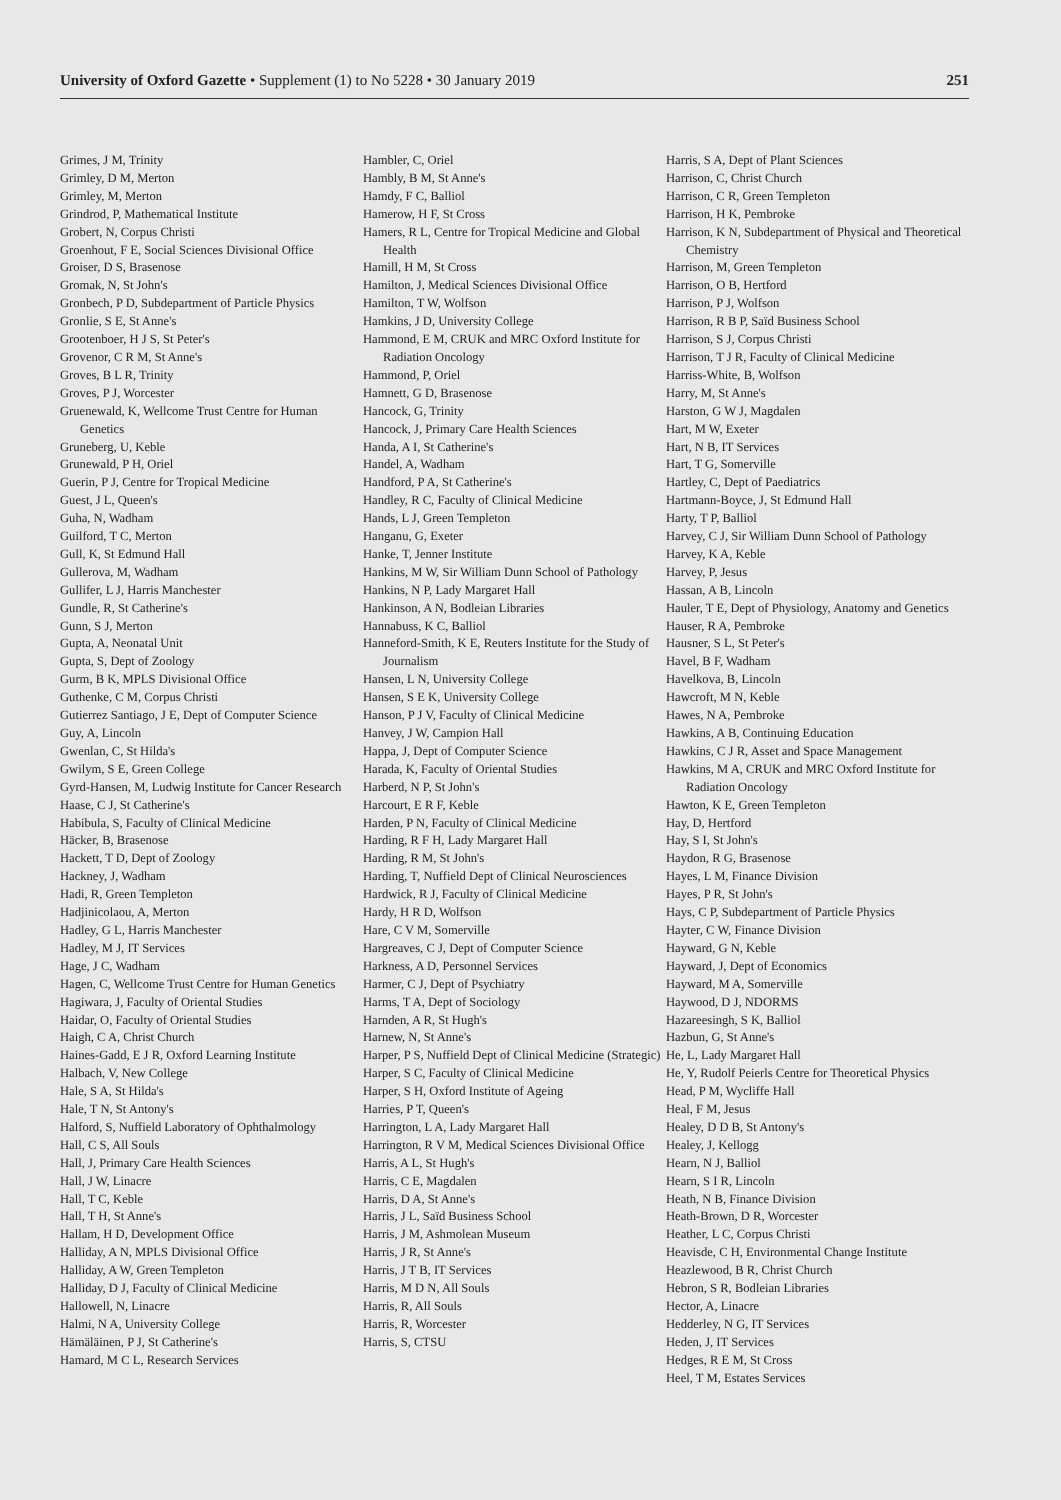University of Oxford Gazette • Supplement (1) to No 5228 • 30 January 2019 251
Grimes, J M, Trinity
Grimley, D M, Merton
Grimley, M, Merton
Grindrod, P, Mathematical Institute
Grobert, N, Corpus Christi
Groenhout, F E, Social Sciences Divisional Office
Groiser, D S, Brasenose
Gromak, N, St John's
Gronbech, P D, Subdepartment of Particle Physics
Gronlie, S E, St Anne's
Grootenboer, H J S, St Peter's
Grovenor, C R M, St Anne's
Groves, B L R, Trinity
Groves, P J, Worcester
Gruenewald, K, Wellcome Trust Centre for Human Genetics
Gruneberg, U, Keble
Grunewald, P H, Oriel
Guerin, P J, Centre for Tropical Medicine
Guest, J L, Queen's
Guha, N, Wadham
Guilford, T C, Merton
Gull, K, St Edmund Hall
Gullerova, M, Wadham
Gullifer, L J, Harris Manchester
Gundle, R, St Catherine's
Gunn, S J, Merton
Gupta, A, Neonatal Unit
Gupta, S, Dept of Zoology
Gurm, B K, MPLS Divisional Office
Guthenke, C M, Corpus Christi
Gutierrez Santiago, J E, Dept of Computer Science
Guy, A, Lincoln
Gwenlan, C, St Hilda's
Gwilym, S E, Green College
Gyrd-Hansen, M, Ludwig Institute for Cancer Research
Haase, C J, St Catherine's
Habibula, S, Faculty of Clinical Medicine
Häcker, B, Brasenose
Hackett, T D, Dept of Zoology
Hackney, J, Wadham
Hadi, R, Green Templeton
Hadjinicolaou, A, Merton
Hadley, G L, Harris Manchester
Hadley, M J, IT Services
Hage, J C, Wadham
Hagen, C, Wellcome Trust Centre for Human Genetics
Hagiwara, J, Faculty of Oriental Studies
Haidar, O, Faculty of Oriental Studies
Haigh, C A, Christ Church
Haines-Gadd, E J R, Oxford Learning Institute
Halbach, V, New College
Hale, S A, St Hilda's
Hale, T N, St Antony's
Halford, S, Nuffield Laboratory of Ophthalmology
Hall, C S, All Souls
Hall, J, Primary Care Health Sciences
Hall, J W, Linacre
Hall, T C, Keble
Hall, T H, St Anne's
Hallam, H D, Development Office
Halliday, A N, MPLS Divisional Office
Halliday, A W, Green Templeton
Halliday, D J, Faculty of Clinical Medicine
Hallowell, N, Linacre
Halmi, N A, University College
Hämäläinen, P J, St Catherine's
Hamard, M C L, Research Services
Hambler, C, Oriel
Hambly, B M, St Anne's
Hamdy, F C, Balliol
Hamerow, H F, St Cross
Hamers, R L, Centre for Tropical Medicine and Global Health
Hamill, H M, St Cross
Hamilton, J, Medical Sciences Divisional Office
Hamilton, T W, Wolfson
Hamkins, J D, University College
Hammond, E M, CRUK and MRC Oxford Institute for Radiation Oncology
Hammond, P, Oriel
Hamnett, G D, Brasenose
Hancock, G, Trinity
Hancock, J, Primary Care Health Sciences
Handa, A I, St Catherine's
Handel, A, Wadham
Handford, P A, St Catherine's
Handley, R C, Faculty of Clinical Medicine
Hands, L J, Green Templeton
Hanganu, G, Exeter
Hanke, T, Jenner Institute
Hankins, M W, Sir William Dunn School of Pathology
Hankins, N P, Lady Margaret Hall
Hankinson, A N, Bodleian Libraries
Hannabuss, K C, Balliol
Hanneford-Smith, K E, Reuters Institute for the Study of Journalism
Hansen, L N, University College
Hansen, S E K, University College
Hanson, P J V, Faculty of Clinical Medicine
Hanvey, J W, Campion Hall
Happa, J, Dept of Computer Science
Harada, K, Faculty of Oriental Studies
Harberd, N P, St John's
Harcourt, E R F, Keble
Harden, P N, Faculty of Clinical Medicine
Harding, R F H, Lady Margaret Hall
Harding, R M, St John's
Harding, T, Nuffield Dept of Clinical Neurosciences
Hardwick, R J, Faculty of Clinical Medicine
Hardy, H R D, Wolfson
Hare, C V M, Somerville
Hargreaves, C J, Dept of Computer Science
Harkness, A D, Personnel Services
Harmer, C J, Dept of Psychiatry
Harms, T A, Dept of Sociology
Harnden, A R, St Hugh's
Harnew, N, St Anne's
Harper, P S, Nuffield Dept of Clinical Medicine (Strategic)
Harper, S C, Faculty of Clinical Medicine
Harper, S H, Oxford Institute of Ageing
Harries, P T, Queen's
Harrington, L A, Lady Margaret Hall
Harrington, R V M, Medical Sciences Divisional Office
Harris, A L, St Hugh's
Harris, C E, Magdalen
Harris, D A, St Anne's
Harris, J L, Saïd Business School
Harris, J M, Ashmolean Museum
Harris, J R, St Anne's
Harris, J T B, IT Services
Harris, M D N, All Souls
Harris, R, All Souls
Harris, R, Worcester
Harris, S, CTSU
Harris, S A, Dept of Plant Sciences
Harrison, C, Christ Church
Harrison, C R, Green Templeton
Harrison, H K, Pembroke
Harrison, K N, Subdepartment of Physical and Theoretical Chemistry
Harrison, M, Green Templeton
Harrison, O B, Hertford
Harrison, P J, Wolfson
Harrison, R B P, Saïd Business School
Harrison, S J, Corpus Christi
Harrison, T J R, Faculty of Clinical Medicine
Harriss-White, B, Wolfson
Harry, M, St Anne's
Harston, G W J, Magdalen
Hart, M W, Exeter
Hart, N B, IT Services
Hart, T G, Somerville
Hartley, C, Dept of Paediatrics
Hartmann-Boyce, J, St Edmund Hall
Harty, T P, Balliol
Harvey, C J, Sir William Dunn School of Pathology
Harvey, K A, Keble
Harvey, P, Jesus
Hassan, A B, Lincoln
Hauler, T E, Dept of Physiology, Anatomy and Genetics
Hauser, R A, Pembroke
Hausner, S L, St Peter's
Havel, B F, Wadham
Havelkova, B, Lincoln
Hawcroft, M N, Keble
Hawes, N A, Pembroke
Hawkins, A B, Continuing Education
Hawkins, C J R, Asset and Space Management
Hawkins, M A, CRUK and MRC Oxford Institute for Radiation Oncology
Hawton, K E, Green Templeton
Hay, D, Hertford
Hay, S I, St John's
Haydon, R G, Brasenose
Hayes, L M, Finance Division
Hayes, P R, St John's
Hays, C P, Subdepartment of Particle Physics
Hayter, C W, Finance Division
Hayward, G N, Keble
Hayward, J, Dept of Economics
Hayward, M A, Somerville
Haywood, D J, NDORMS
Hazareesingh, S K, Balliol
Hazbun, G, St Anne's
He, L, Lady Margaret Hall
He, Y, Rudolf Peierls Centre for Theoretical Physics
Head, P M, Wycliffe Hall
Heal, F M, Jesus
Healey, D D B, St Antony's
Healey, J, Kellogg
Hearn, N J, Balliol
Hearn, S I R, Lincoln
Heath, N B, Finance Division
Heath-Brown, D R, Worcester
Heather, L C, Corpus Christi
Heavisde, C H, Environmental Change Institute
Heazlewood, B R, Christ Church
Hebron, S R, Bodleian Libraries
Hector, A, Linacre
Hedderley, N G, IT Services
Heden, J, IT Services
Hedges, R E M, St Cross
Heel, T M, Estates Services